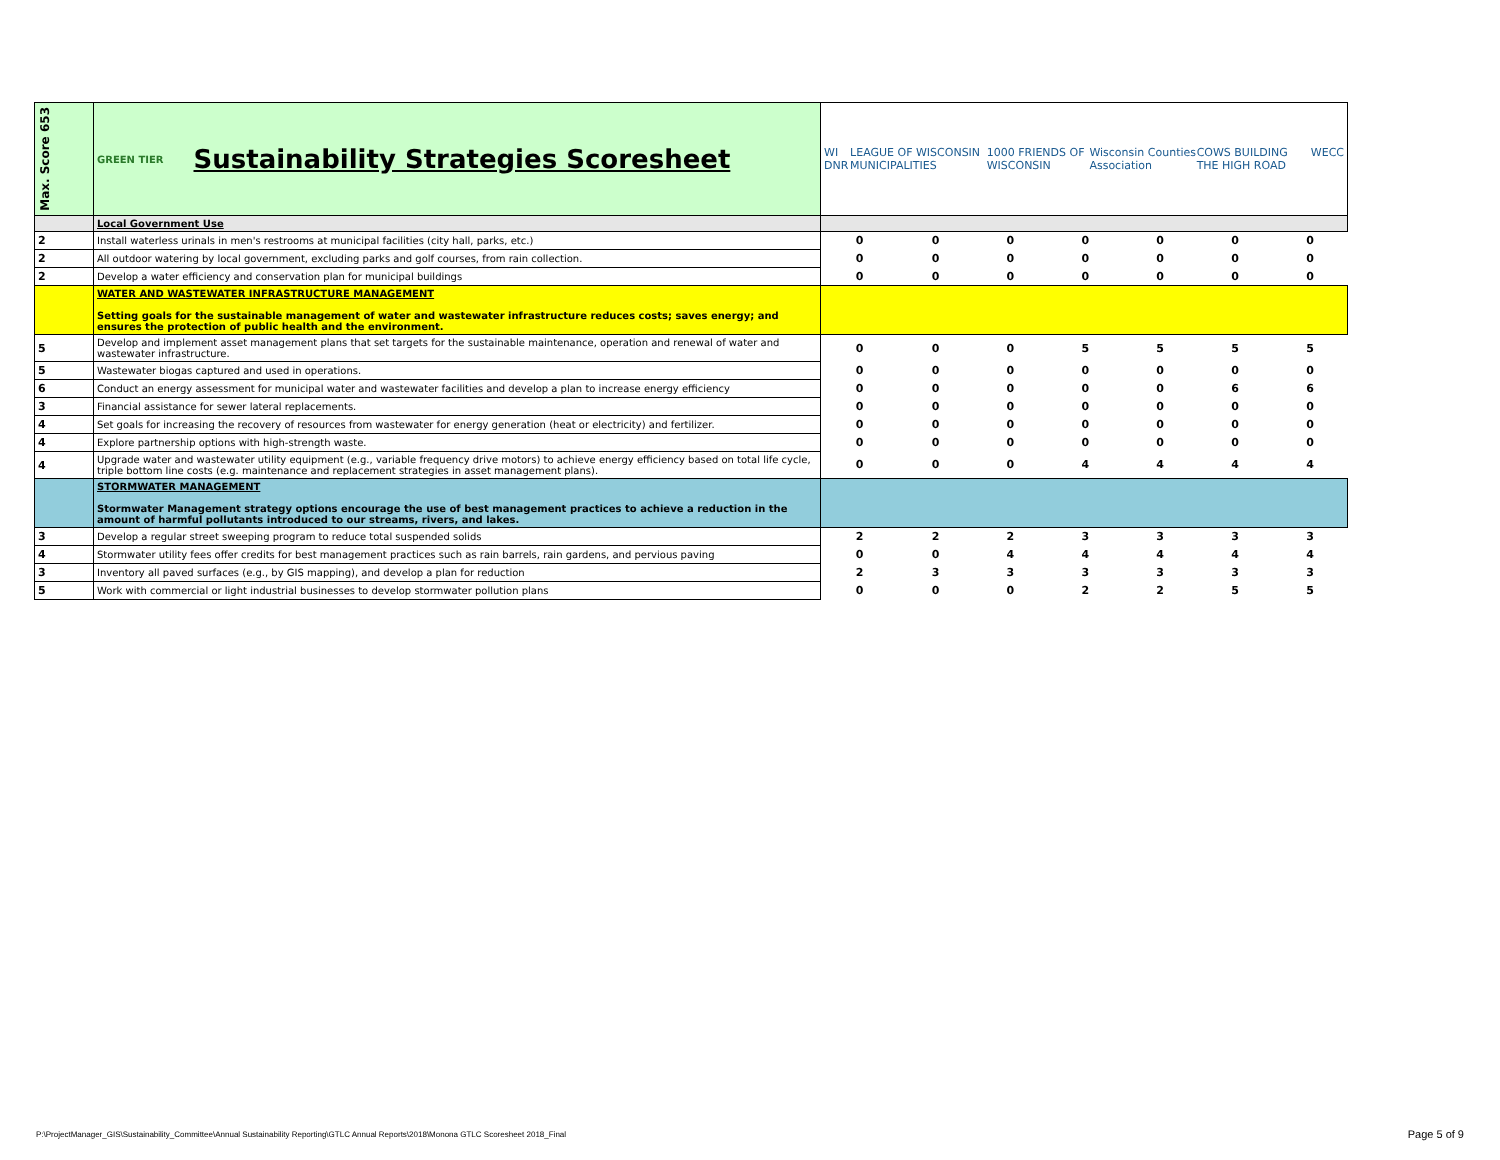| Max. Score 653 | GREEN TIER Sustainability Strategies Scoresheet | WI DNR LEAGUE OF WISCONSIN MUNICIPALITIES 1000 FRIENDS OF WISCONSIN Wisconsin Counties Association COWS BUILDING THE HIGH ROAD WECC | | | | | | |
| | Local Government Use | | | | | | | |
| 2 | Install waterless urinals in men's restrooms at municipal facilities (city hall, parks, etc.) | 0 | 0 | 0 | 0 | 0 | 0 | 0 |
| 2 | All outdoor watering by local government, excluding parks and golf courses, from rain collection. | 0 | 0 | 0 | 0 | 0 | 0 | 0 |
| 2 | Develop a water efficiency and conservation plan for municipal buildings | 0 | 0 | 0 | 0 | 0 | 0 | 0 |
| | WATER AND WASTEWATER INFRASTRUCTURE MANAGEMENT Setting goals for the sustainable management of water and wastewater infrastructure reduces costs; saves energy; and ensures the protection of public health and the environment. | | | | | | | |
| 5 | Develop and implement asset management plans that set targets for the sustainable maintenance, operation and renewal of water and wastewater infrastructure. | 0 | 0 | 0 | 5 | 5 | 5 | 5 |
| 5 | Wastewater biogas captured and used in operations. | 0 | 0 | 0 | 0 | 0 | 0 | 0 |
| 6 | Conduct an energy assessment for municipal water and wastewater facilities and develop a plan to increase energy efficiency | 0 | 0 | 0 | 0 | 0 | 6 | 6 |
| 3 | Financial assistance for sewer lateral replacements. | 0 | 0 | 0 | 0 | 0 | 0 | 0 |
| 4 | Set goals for increasing the recovery of resources from wastewater for energy generation (heat or electricity) and fertilizer. | 0 | 0 | 0 | 0 | 0 | 0 | 0 |
| 4 | Explore partnership options with high-strength waste. | 0 | 0 | 0 | 0 | 0 | 0 | 0 |
| 4 | Upgrade water and wastewater utility equipment (e.g., variable frequency drive motors) to achieve energy efficiency based on total life cycle, triple bottom line costs (e.g. maintenance and replacement strategies in asset management plans). | 0 | 0 | 0 | 4 | 4 | 4 | 4 |
| | STORMWATER MANAGEMENT Stormwater Management strategy options encourage the use of best management practices to achieve a reduction in the amount of harmful pollutants introduced to our streams, rivers, and lakes. | | | | | | | |
| 3 | Develop a regular street sweeping program to reduce total suspended solids | 2 | 2 | 2 | 3 | 3 | 3 | 3 |
| 4 | Stormwater utility fees offer credits for best management practices such as rain barrels, rain gardens, and pervious paving | 0 | 0 | 4 | 4 | 4 | 4 | 4 |
| 3 | Inventory all paved surfaces (e.g., by GIS mapping), and develop a plan for reduction | 2 | 3 | 3 | 3 | 3 | 3 | 3 |
| 5 | Work with commercial or light industrial businesses to develop stormwater pollution plans | 0 | 0 | 0 | 2 | 2 | 5 | 5 |
P:\ProjectManager_GIS\Sustainability_Committee\Annual Sustainability Reporting\GTLC Annual Reports\2018\Monona GTLC Scoresheet 2018_Final
Page 5 of 9